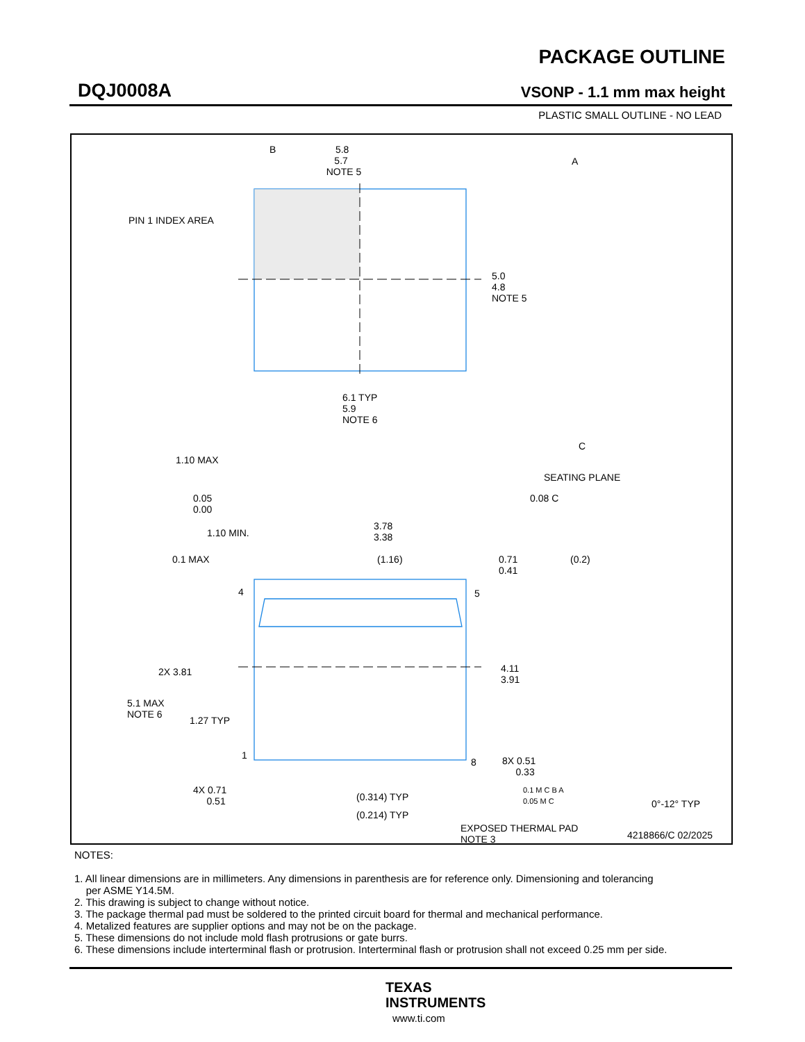DQJ0008A
PACKAGE OUTLINE
VSONP - 1.1 mm max height
PLASTIC SMALL OUTLINE - NO LEAD
B 5.8
5.7
NOTE 5
A
PIN 1 INDEX AREA
5.0
4.8
NOTE 5
6.1 TYP
5.9
NOTE 6
1.10 MAX
C
SEATING PLANE
0.05
0.00
0.08 C
1.10 MIN.
3.78
3.38
0.1 MAX (1.16)
0.71
0.41
(0.2)
4 5
2X 3.81
4.11
3.91
5.1 MAX
NOTE 6
1.27 TYP
1
8
8X 0.51
0.33
0.1 M C B A
0.05 M C
4X 0.71
0.51
(0.314) TYP
(0.214) TYP
0°-12° TYP
EXPOSED THERMAL PAD
NOTE 3
4218866/C 02/2025
NOTES:
1. All linear dimensions are in millimeters. Any dimensions in parenthesis are for reference only. Dimensioning and tolerancing
per ASME Y14.5M.
2. This drawing is subject to change without notice.
3. The package thermal pad must be soldered to the printed circuit board for thermal and mechanical performance.
4. Metalized features are supplier options and may not be on the package.
5. These dimensions do not include mold flash protrusions or gate burrs.
6. These dimensions include interterminal flash or protrusion. Interterminal flash or protrusion shall not exceed 0.25 mm per side.
TEXAS
INSTRUMENTS
www.ti.com